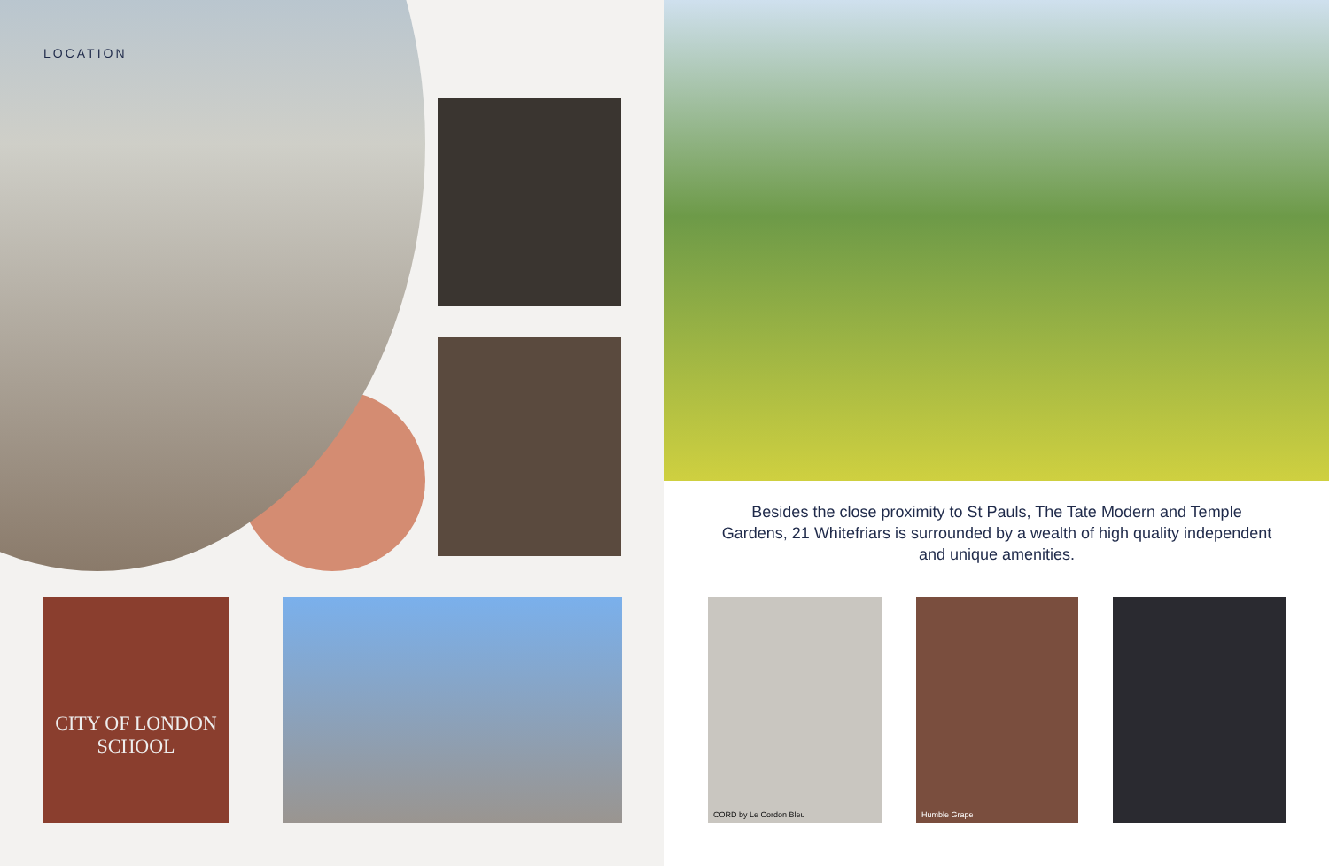LOCATION
CITY OF LONDON
SCHOOL
Besides the close proximity to St Pauls, The Tate Modern and Temple Gardens, 21 Whitefriars is surrounded by a wealth of high quality independent and unique amenities.
CORD by Le Cordon Bleu
Humble Grape